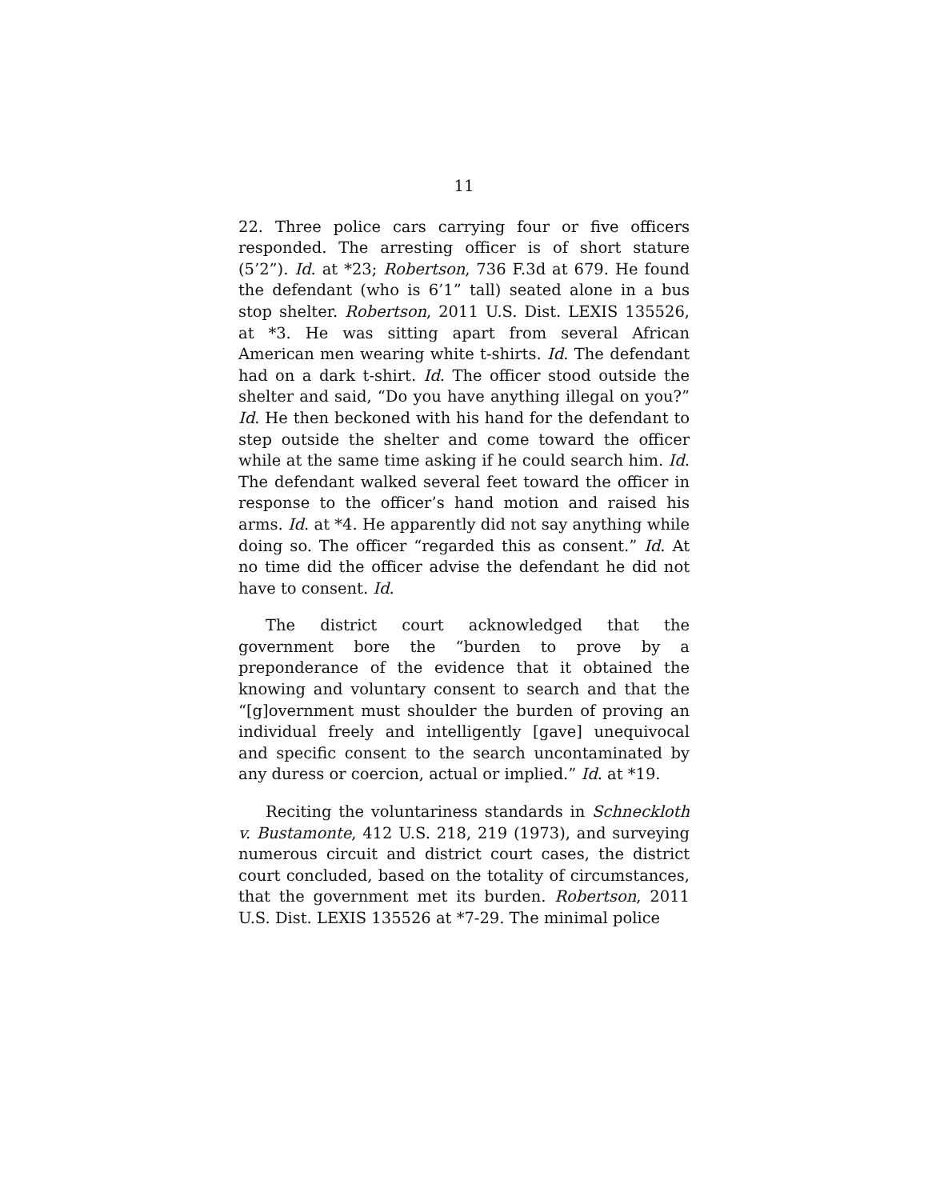11
22. Three police cars carrying four or five officers responded. The arresting officer is of short stature (5’2”). Id. at *23; Robertson, 736 F.3d at 679. He found the defendant (who is 6’1” tall) seated alone in a bus stop shelter. Robertson, 2011 U.S. Dist. LEXIS 135526, at *3. He was sitting apart from several African American men wearing white t-shirts. Id. The defendant had on a dark t-shirt. Id. The officer stood outside the shelter and said, “Do you have anything illegal on you?” Id. He then beckoned with his hand for the defendant to step outside the shelter and come toward the officer while at the same time asking if he could search him. Id. The defendant walked several feet toward the officer in response to the officer’s hand motion and raised his arms. Id. at *4. He apparently did not say anything while doing so. The officer “regarded this as consent.” Id. At no time did the officer advise the defendant he did not have to consent. Id.
The district court acknowledged that the government bore the “burden to prove by a preponderance of the evidence that it obtained the knowing and voluntary consent to search and that the “[g]overnment must shoulder the burden of proving an individual freely and intelligently [gave] unequivocal and specific consent to the search uncontaminated by any duress or coercion, actual or implied.” Id. at *19.
Reciting the voluntariness standards in Schneckloth v. Bustamonte, 412 U.S. 218, 219 (1973), and surveying numerous circuit and district court cases, the district court concluded, based on the totality of circumstances, that the government met its burden. Robertson, 2011 U.S. Dist. LEXIS 135526 at *7-29. The minimal police